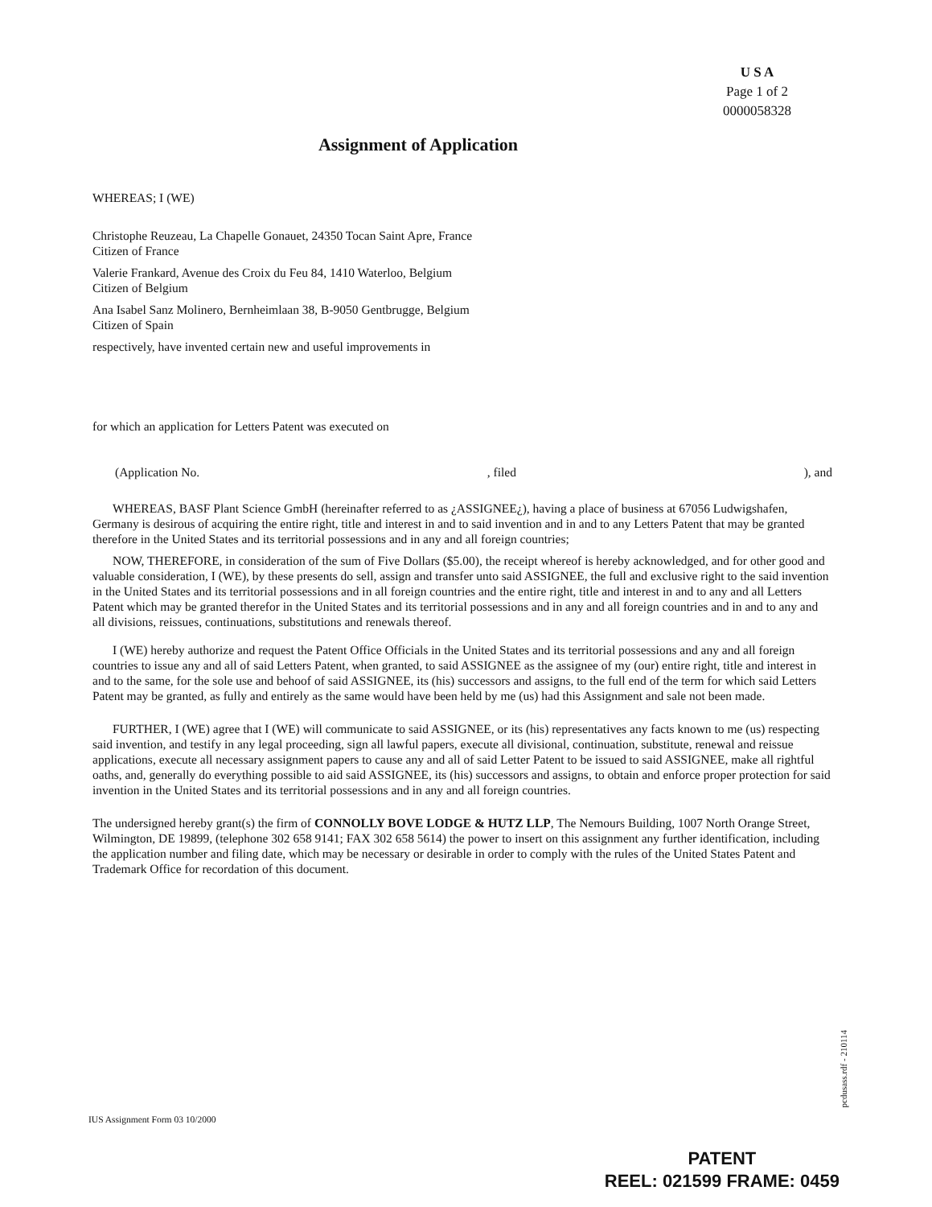U S A
Page 1 of 2
0000058328
Assignment of Application
WHEREAS; I (WE)
Christophe Reuzeau, La Chapelle Gonauet, 24350 Tocan Saint Apre, France
Citizen of France
Valerie Frankard, Avenue des Croix du Feu 84, 1410 Waterloo, Belgium
Citizen of Belgium
Ana Isabel Sanz Molinero, Bernheimlaan 38, B-9050 Gentbrugge, Belgium
Citizen of Spain
respectively, have invented certain new and useful improvements in
for which an application for Letters Patent was executed on
(Application No., filed), and
WHEREAS, BASF Plant Science GmbH (hereinafter referred to as ¿ASSIGNEE¿), having a place of business at 67056 Ludwigshafen, Germany is desirous of acquiring the entire right, title and interest in and to said invention and in and to any Letters Patent that may be granted therefore in the United States and its territorial possessions and in any and all foreign countries;
NOW, THEREFORE, in consideration of the sum of Five Dollars ($5.00), the receipt whereof is hereby acknowledged, and for other good and valuable consideration, I (WE), by these presents do sell, assign and transfer unto said ASSIGNEE, the full and exclusive right to the said invention in the United States and its territorial possessions and in all foreign countries and the entire right, title and interest in and to any and all Letters Patent which may be granted therefor in the United States and its territorial possessions and in any and all foreign countries and in and to any and all divisions, reissues, continuations, substitutions and renewals thereof.
I (WE) hereby authorize and request the Patent Office Officials in the United States and its territorial possessions and any and all foreign countries to issue any and all of said Letters Patent, when granted, to said ASSIGNEE as the assignee of my (our) entire right, title and interest in and to the same, for the sole use and behoof of said ASSIGNEE, its (his) successors and assigns, to the full end of the term for which said Letters Patent may be granted, as fully and entirely as the same would have been held by me (us) had this Assignment and sale not been made.
FURTHER, I (WE) agree that I (WE) will communicate to said ASSIGNEE, or its (his) representatives any facts known to me (us) respecting said invention, and testify in any legal proceeding, sign all lawful papers, execute all divisional, continuation, substitute, renewal and reissue applications, execute all necessary assignment papers to cause any and all of said Letter Patent to be issued to said ASSIGNEE, make all rightful oaths, and, generally do everything possible to aid said ASSIGNEE, its (his) successors and assigns, to obtain and enforce proper protection for said invention in the United States and its territorial possessions and in any and all foreign countries.
The undersigned hereby grant(s) the firm of CONNOLLY BOVE LODGE & HUTZ LLP, The Nemours Building, 1007 North Orange Street, Wilmington, DE 19899, (telephone 302 658 9141; FAX 302 658 5614) the power to insert on this assignment any further identification, including the application number and filing date, which may be necessary or desirable in order to comply with the rules of the United States Patent and Trademark Office for recordation of this document.
pcdusass.rdf - 210114
IUS Assignment Form 03 10/2000
PATENT
REEL: 021599 FRAME: 0459